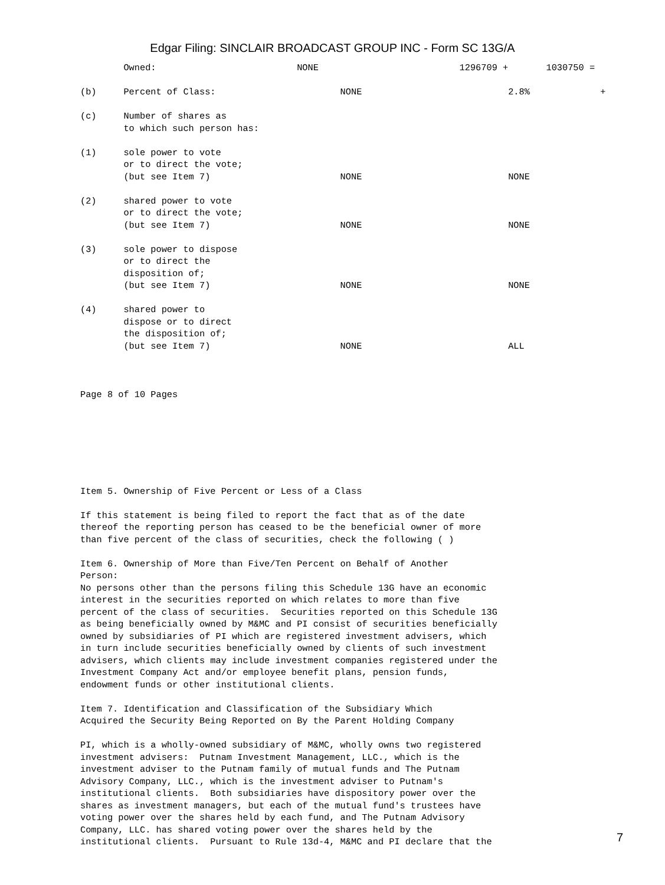Edgar Filing: SINCLAIR BROADCAST GROUP INC - Form SC 13G/A
        Owned:                          NONE                          1296709 +       1030750 =

(b)     Percent of Class:                       NONE                           2.8%             +

(c)     Number of shares as
        to which such person has:

(1)     sole power to vote
        or to direct the vote;
        (but see Item 7)                        NONE                           NONE

(2)     shared power to vote
        or to direct the vote;
        (but see Item 7)                        NONE                           NONE

(3)     sole power to dispose
        or to direct the
        disposition of;
        (but see Item 7)                        NONE                           NONE

(4)     shared power to
        dispose or to direct
        the disposition of;
        (but see Item 7)                        NONE                           ALL



Page 8 of 10 Pages







Item 5. Ownership of Five Percent or Less of a Class

If this statement is being filed to report the fact that as of the date
thereof the reporting person has ceased to be the beneficial owner of more
than five percent of the class of securities, check the following ( )

Item 6. Ownership of More than Five/Ten Percent on Behalf of Another
Person:
No persons other than the persons filing this Schedule 13G have an economic
interest in the securities reported on which relates to more than five
percent of the class of securities.  Securities reported on this Schedule 13G
as being beneficially owned by M&MC and PI consist of securities beneficially
owned by subsidiaries of PI which are registered investment advisers, which
in turn include securities beneficially owned by clients of such investment
advisers, which clients may include investment companies registered under the
Investment Company Act and/or employee benefit plans, pension funds,
endowment funds or other institutional clients.

Item 7. Identification and Classification of the Subsidiary Which
Acquired the Security Being Reported on By the Parent Holding Company

PI, which is a wholly-owned subsidiary of M&MC, wholly owns two registered
investment advisers:  Putnam Investment Management, LLC., which is the
investment adviser to the Putnam family of mutual funds and The Putnam
Advisory Company, LLC., which is the investment adviser to Putnam's
institutional clients.  Both subsidiaries have dispository power over the
shares as investment managers, but each of the mutual fund's trustees have
voting power over the shares held by each fund, and The Putnam Advisory
Company, LLC. has shared voting power over the shares held by the
institutional clients.  Pursuant to Rule 13d-4, M&MC and PI declare that the
7